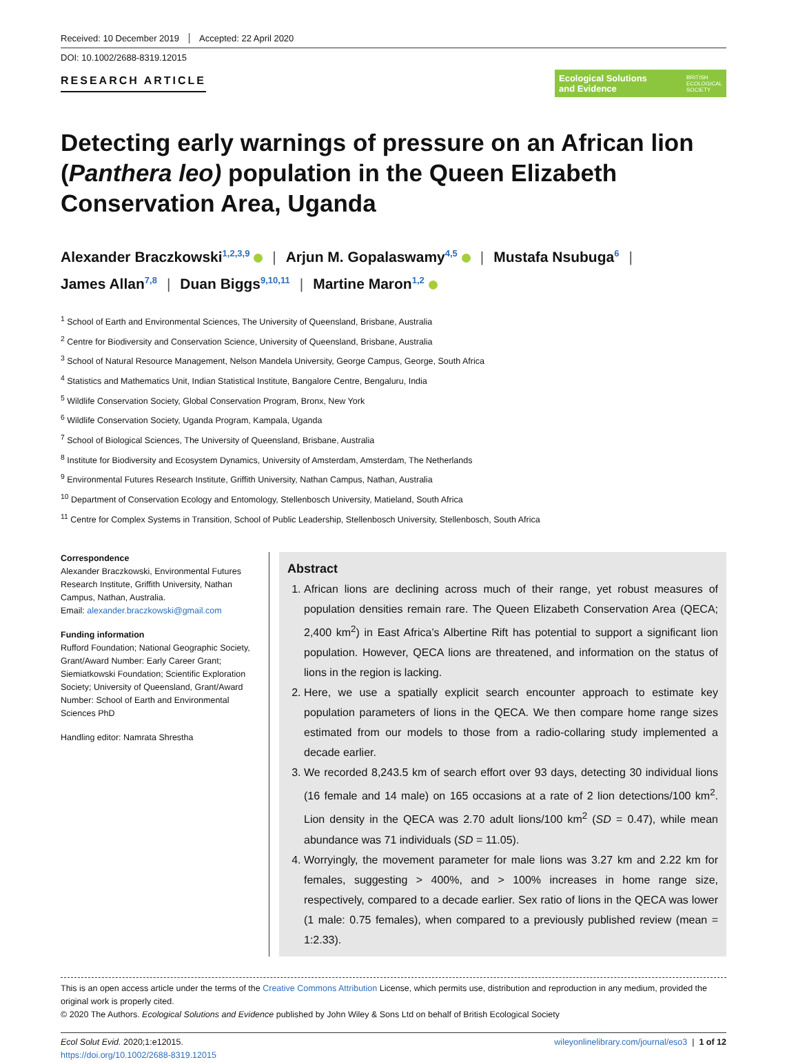Received: 10 December 2019 Accepted: 22 April 2020
DOI: 10.1002/2688-8319.12015
RESEARCH ARTICLE
Ecological Solutions
and Evidence BRITISH
ECOLOGICAL
SOCIETY
Detecting early warnings of pressure on an African lion (Panthera leo) population in the Queen Elizabeth Conservation Area, Uganda
Alexander Braczkowski<sup>1,2,3,9</sup> | Arjun M. Gopalaswamy<sup>4,5</sup> | Mustafa Nsubuga<sup>6</sup> |
James Allan<sup>7,8</sup> | Duan Biggs<sup>9,10,11</sup> | Martine Maron<sup>1,2</sup>
<sup>1</sup> School of Earth and Environmental Sciences, The University of Queensland, Brisbane, Australia
<sup>2</sup> Centre for Biodiversity and Conservation Science, University of Queensland, Brisbane, Australia
<sup>3</sup> School of Natural Resource Management, Nelson Mandela University, George Campus, George, South Africa
<sup>4</sup> Statistics and Mathematics Unit, Indian Statistical Institute, Bangalore Centre, Bengaluru, India
<sup>5</sup> Wildlife Conservation Society, Global Conservation Program, Bronx, New York
<sup>6</sup> Wildlife Conservation Society, Uganda Program, Kampala, Uganda
<sup>7</sup> School of Biological Sciences, The University of Queensland, Brisbane, Australia
<sup>8</sup> Institute for Biodiversity and Ecosystem Dynamics, University of Amsterdam, Amsterdam, The Netherlands
<sup>9</sup> Environmental Futures Research Institute, Griffith University, Nathan Campus, Nathan, Australia
<sup>10</sup> Department of Conservation Ecology and Entomology, Stellenbosch University, Matieland, South Africa
<sup>11</sup> Centre for Complex Systems in Transition, School of Public Leadership, Stellenbosch University, Stellenbosch, South Africa
Correspondence
Alexander Braczkowski, Environmental Futures Research Institute, Griffith University, Nathan Campus, Nathan, Australia.
Email: alexander.braczkowski@gmail.com
Funding information
Rufford Foundation; National Geographic Society, Grant/Award Number: Early Career Grant; Siemiatkowski Foundation; Scientific Exploration Society; University of Queensland, Grant/Award Number: School of Earth and Environmental Sciences PhD
Handling editor: Namrata Shrestha
Abstract
1. African lions are declining across much of their range, yet robust measures of population densities remain rare. The Queen Elizabeth Conservation Area (QECA; 2,400 km<sup>2</sup>) in East Africa’s Albertine Rift has potential to support a significant lion population. However, QECA lions are threatened, and information on the status of lions in the region is lacking.
2. Here, we use a spatially explicit search encounter approach to estimate key population parameters of lions in the QECA. We then compare home range sizes estimated from our models to those from a radio-collaring study implemented a decade earlier.
3. We recorded 8,243.5 km of search effort over 93 days, detecting 30 individual lions (16 female and 14 male) on 165 occasions at a rate of 2 lion detections/100 km<sup>2</sup>. Lion density in the QECA was 2.70 adult lions/100 km<sup>2</sup> (SD = 0.47), while mean abundance was 71 individuals (SD = 11.05).
4. Worryingly, the movement parameter for male lions was 3.27 km and 2.22 km for females, suggesting > 400%, and > 100% increases in home range size, respectively, compared to a decade earlier. Sex ratio of lions in the QECA was lower (1 male: 0.75 females), when compared to a previously published review (mean = 1:2.33).
This is an open access article under the terms of the Creative Commons Attribution License, which permits use, distribution and reproduction in any medium, provided the original work is properly cited.
© 2020 The Authors. Ecological Solutions and Evidence published by John Wiley & Sons Ltd on behalf of British Ecological Society
Ecol Solut Evid. 2020;1:e12015.
https://doi.org/10.1002/2688-8319.12015
wileyonlinelibrary.com/journal/eso3 | 1 of 12